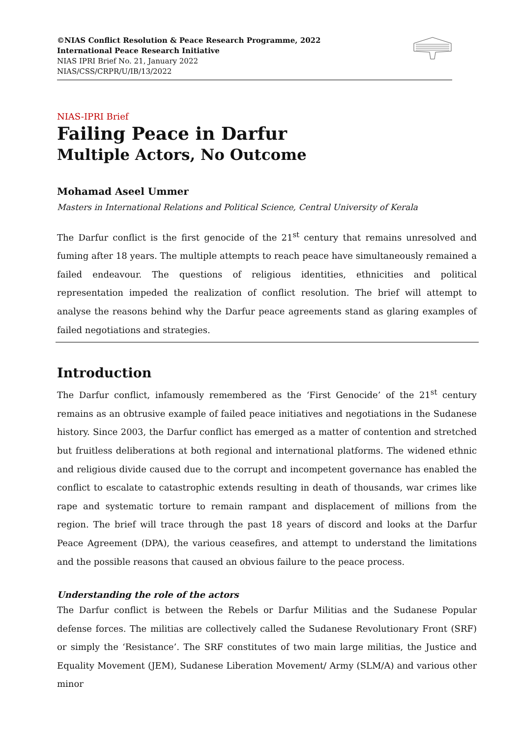©NIAS Conflict Resolution & Peace Research Programme, 2022
International Peace Research Initiative
NIAS IPRI Brief No. 21, January 2022
NIAS/CSS/CRPR/U/IB/13/2022
NIAS-IPRI Brief
Failing Peace in Darfur
Multiple Actors, No Outcome
Mohamad Aseel Ummer
Masters in International Relations and Political Science, Central University of Kerala
The Darfur conflict is the first genocide of the 21<sup>st</sup> century that remains unresolved and fuming after 18 years. The multiple attempts to reach peace have simultaneously remained a failed endeavour. The questions of religious identities, ethnicities and political representation impeded the realization of conflict resolution. The brief will attempt to analyse the reasons behind why the Darfur peace agreements stand as glaring examples of failed negotiations and strategies.
Introduction
The Darfur conflict, infamously remembered as the ‘First Genocide’ of the 21<sup>st</sup> century remains as an obtrusive example of failed peace initiatives and negotiations in the Sudanese history. Since 2003, the Darfur conflict has emerged as a matter of contention and stretched but fruitless deliberations at both regional and international platforms. The widened ethnic and religious divide caused due to the corrupt and incompetent governance has enabled the conflict to escalate to catastrophic extends resulting in death of thousands, war crimes like rape and systematic torture to remain rampant and displacement of millions from the region. The brief will trace through the past 18 years of discord and looks at the Darfur Peace Agreement (DPA), the various ceasefires, and attempt to understand the limitations and the possible reasons that caused an obvious failure to the peace process.
Understanding the role of the actors
The Darfur conflict is between the Rebels or Darfur Militias and the Sudanese Popular defense forces. The militias are collectively called the Sudanese Revolutionary Front (SRF) or simply the ‘Resistance’. The SRF constitutes of two main large militias, the Justice and Equality Movement (JEM), Sudanese Liberation Movement/ Army (SLM/A) and various other minor